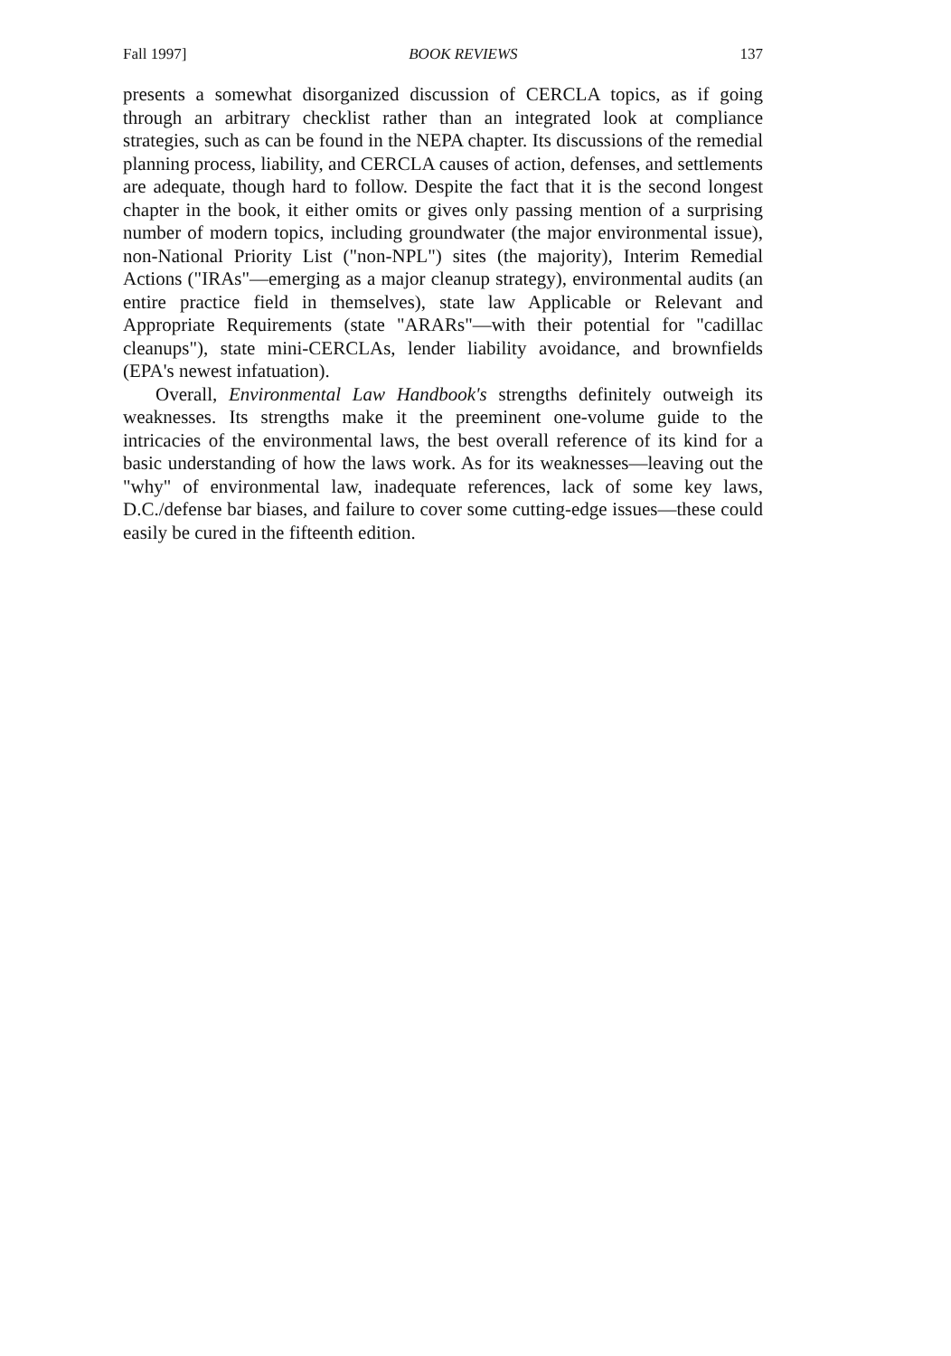Fall 1997] BOOK REVIEWS 137
presents a somewhat disorganized discussion of CERCLA topics, as if going through an arbitrary checklist rather than an integrated look at compliance strategies, such as can be found in the NEPA chapter. Its discussions of the remedial planning process, liability, and CERCLA causes of action, defenses, and settlements are adequate, though hard to follow. Despite the fact that it is the second longest chapter in the book, it either omits or gives only passing mention of a surprising number of modern topics, including groundwater (the major environmental issue), non-National Priority List ("non-NPL") sites (the majority), Interim Remedial Actions ("IRAs"—emerging as a major cleanup strategy), environmental audits (an entire practice field in themselves), state law Applicable or Relevant and Appropriate Requirements (state "ARARs"—with their potential for "cadillac cleanups"), state mini-CERCLAs, lender liability avoidance, and brownfields (EPA's newest infatuation).
Overall, Environmental Law Handbook's strengths definitely outweigh its weaknesses. Its strengths make it the preeminent one-volume guide to the intricacies of the environmental laws, the best overall reference of its kind for a basic understanding of how the laws work. As for its weaknesses—leaving out the "why" of environmental law, inadequate references, lack of some key laws, D.C./defense bar biases, and failure to cover some cutting-edge issues—these could easily be cured in the fifteenth edition.